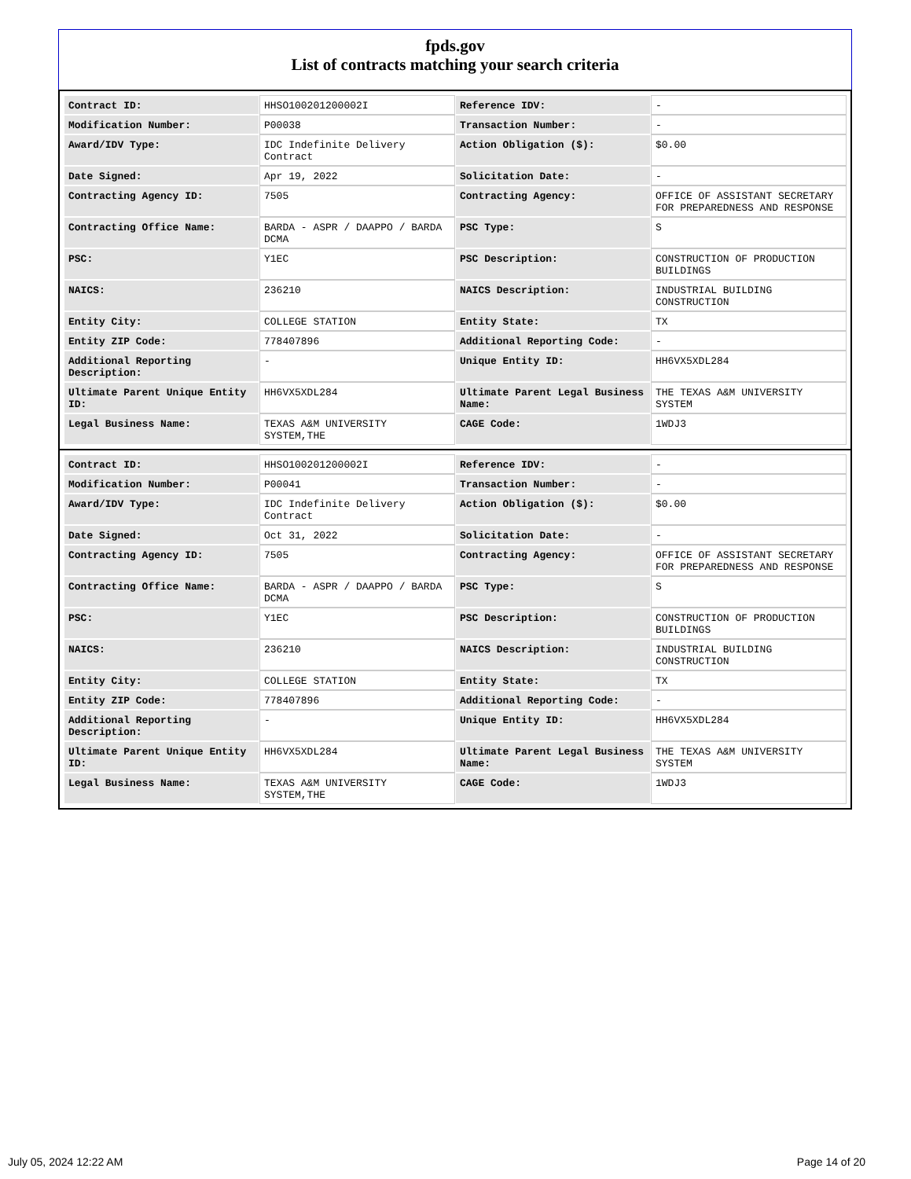fpds.gov
List of contracts matching your search criteria
| Contract ID: | HHSO100201200002I | Reference IDV: | - |
| Modification Number: | P00038 | Transaction Number: | - |
| Award/IDV Type: | IDC Indefinite Delivery Contract | Action Obligation ($): | $0.00 |
| Date Signed: | Apr 19, 2022 | Solicitation Date: | - |
| Contracting Agency ID: | 7505 | Contracting Agency: | OFFICE OF ASSISTANT SECRETARY FOR PREPAREDNESS AND RESPONSE |
| Contracting Office Name: | BARDA - ASPR / DAAPPO / BARDA DCMA | PSC Type: | S |
| PSC: | Y1EC | PSC Description: | CONSTRUCTION OF PRODUCTION BUILDINGS |
| NAICS: | 236210 | NAICS Description: | INDUSTRIAL BUILDING CONSTRUCTION |
| Entity City: | COLLEGE STATION | Entity State: | TX |
| Entity ZIP Code: | 778407896 | Additional Reporting Code: | - |
| Additional Reporting Description: | - | Unique Entity ID: | HH6VX5XDL284 |
| Ultimate Parent Unique Entity ID: | HH6VX5XDL284 | Ultimate Parent Legal Business Name: | THE TEXAS A&M UNIVERSITY SYSTEM |
| Legal Business Name: | TEXAS A&M UNIVERSITY SYSTEM,THE | CAGE Code: | 1WDJ3 |
| Contract ID: | HHSO100201200002I | Reference IDV: | - |
| Modification Number: | P00041 | Transaction Number: | - |
| Award/IDV Type: | IDC Indefinite Delivery Contract | Action Obligation ($): | $0.00 |
| Date Signed: | Oct 31, 2022 | Solicitation Date: | - |
| Contracting Agency ID: | 7505 | Contracting Agency: | OFFICE OF ASSISTANT SECRETARY FOR PREPAREDNESS AND RESPONSE |
| Contracting Office Name: | BARDA - ASPR / DAAPPO / BARDA DCMA | PSC Type: | S |
| PSC: | Y1EC | PSC Description: | CONSTRUCTION OF PRODUCTION BUILDINGS |
| NAICS: | 236210 | NAICS Description: | INDUSTRIAL BUILDING CONSTRUCTION |
| Entity City: | COLLEGE STATION | Entity State: | TX |
| Entity ZIP Code: | 778407896 | Additional Reporting Code: | - |
| Additional Reporting Description: | - | Unique Entity ID: | HH6VX5XDL284 |
| Ultimate Parent Unique Entity ID: | HH6VX5XDL284 | Ultimate Parent Legal Business Name: | THE TEXAS A&M UNIVERSITY SYSTEM |
| Legal Business Name: | TEXAS A&M UNIVERSITY SYSTEM,THE | CAGE Code: | 1WDJ3 |
July 05, 2024 12:22 AM Page 14 of 20